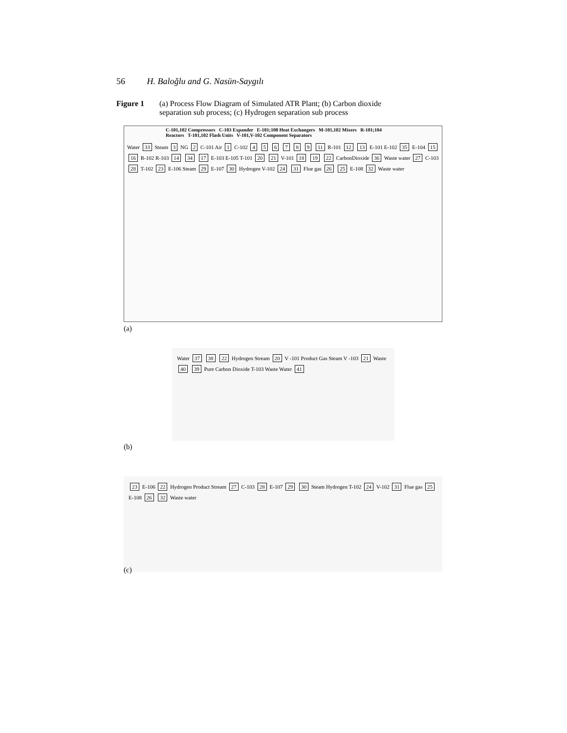56 H. Baloğlu and G. Nasün-Saygılı
Figure 1 (a) Process Flow Diagram of Simulated ATR Plant; (b) Carbon dioxide
separation sub process; (c) Hydrogen separation sub process
C-101,102 Compressors C-103 Expander E-101;108 Heat Exchangers M-101,102 Mixers R-101;104 Reactors T-101,102 Flash Units V-101,V-102 Component Separators
Water 33 Steam 3 NG 2 C-101 Air 1 C-102 4 5 6 7 8 9 11 R-101 12 13 E-101 E-102 35 E-104 15 16 R-102 R-103 14 34 17 E-103 E-105 T-101 20 21 V-101 18 19 22 CarbonDioxide 36 Waste water 27 C-103 28 T-102 23 E-106 Steam 29 E-107 30 Hydrogen V-102 24 31 Flue gas 26 25 E-108 32 Waste water
(a)
Water 37 38 22 Hydrogen Stream 20 V -101 Product Gas Steam V -103 21 Waste 40 39 Pure Carbon Dioxide T-103 Waste Water 41
(b)
23 E-106 22 Hydrogen Product Stream 27 C-103 28 E-107 29 30 Steam Hydrogen T-102 24 V-102 31 Flue gas 25 E-108 26 32 Waste water
(c)